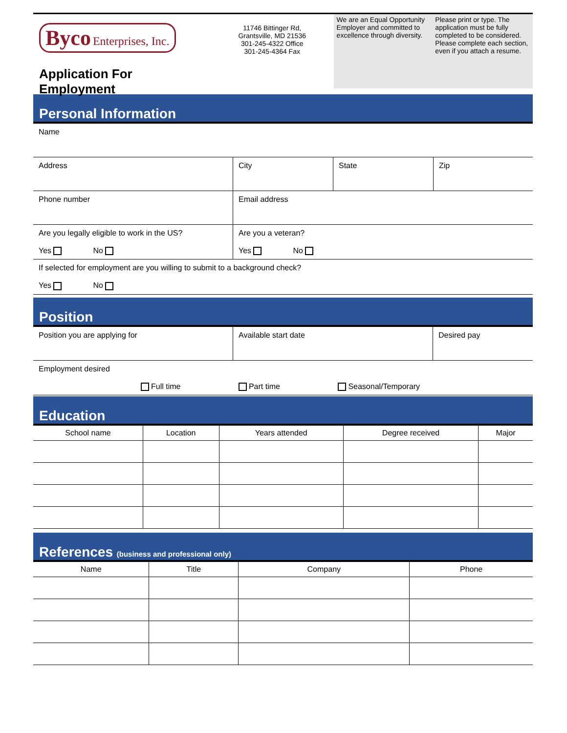Byco Enterprises, Inc.
Application For Employment
11746 Bittinger Rd,
Grantsville, MD 21536
301-245-4322 Office
301-245-4364 Fax
We are an Equal Opportunity Employer and committed to excellence through diversity.
Please print or type. The application must be fully completed to be considered. Please complete each section, even if you attach a resume.
Personal Information
| Name | | | |
| Address | City | State | Zip |
| Phone number | Email address | | |
| Are you legally eligible to work in the US? Yes No | Are you a veteran? Yes No | | |
| If selected for employment are you willing to submit to a background check? Yes No | | | |
Position
| Position you are applying for | Available start date | Desired pay |
| Employment desired Full time Part time Seasonal/Temporary | | |
Education
| School name | Location | Years attended | Degree received | Major |
| --- | --- | --- | --- | --- |
References (business and professional only)
| Name | Title | Company | Phone |
| --- | --- | --- | --- |